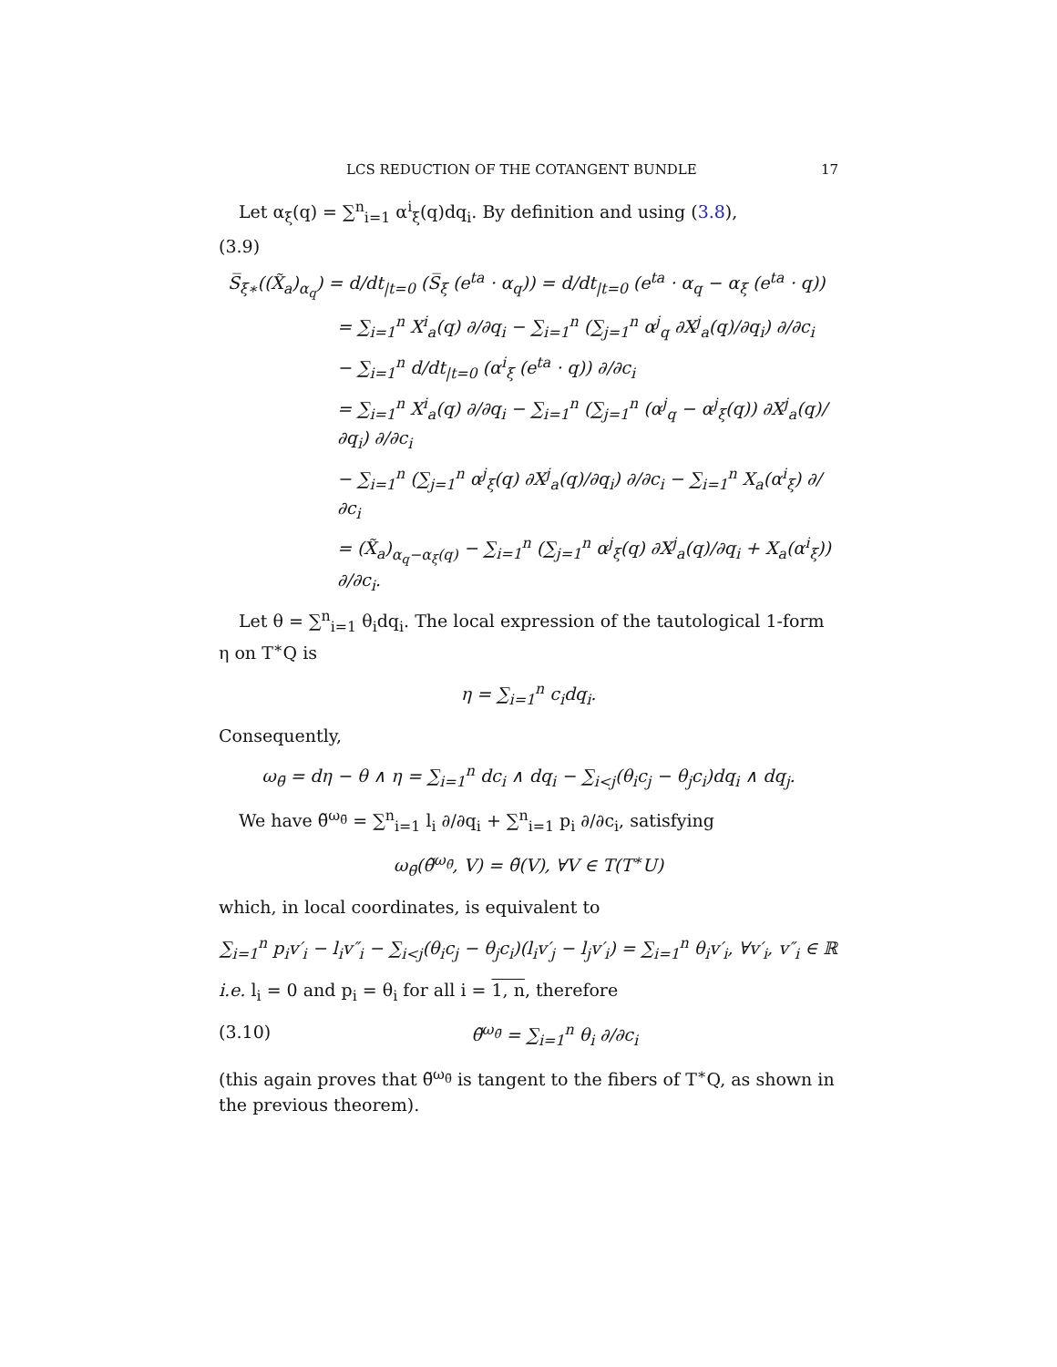LCS REDUCTION OF THE COTANGENT BUNDLE 17
Let α<sub>ξ</sub>(q) = ∑<sup>n</sup><sub>i=1</sub> α<sup>i</sup><sub>ξ</sub>(q)dq<sub>i</sub>. By definition and using (3.8),
(3.9)
S̅<sub>ξ∗</sub>((X̃<sub>a</sub>)<sub>α<sub>q</sub></sub>) = d/dt<sub>|t=0</sub> (S̅<sub>ξ</sub> (e<sup>ta</sup> · α<sub>q</sub>)) = d/dt<sub>|t=0</sub> (e<sup>ta</sup> · α<sub>q</sub> − α<sub>ξ</sub> (e<sup>ta</sup> · q))
= ∑<sub>i=1</sub><sup>n</sup> X<sup>i</sup><sub>a</sub>(q) ∂/∂q<sub>i</sub> − ∑<sub>i=1</sub><sup>n</sup> (∑<sub>j=1</sub><sup>n</sup> α<sup>j</sup><sub>q</sub> ∂X<sup>j</sup><sub>a</sub>(q)/∂q<sub>i</sub>) ∂/∂c<sub>i</sub>
− ∑<sub>i=1</sub><sup>n</sup> d/dt<sub>|t=0</sub> (α<sup>i</sup><sub>ξ</sub> (e<sup>ta</sup> · q)) ∂/∂c<sub>i</sub>
= ∑<sub>i=1</sub><sup>n</sup> X<sup>i</sup><sub>a</sub>(q) ∂/∂q<sub>i</sub> − ∑<sub>i=1</sub><sup>n</sup> (∑<sub>j=1</sub><sup>n</sup> (α<sup>j</sup><sub>q</sub> − α<sup>j</sup><sub>ξ</sub>(q)) ∂X<sup>j</sup><sub>a</sub>(q)/∂q<sub>i</sub>) ∂/∂c<sub>i</sub>
− ∑<sub>i=1</sub><sup>n</sup> (∑<sub>j=1</sub><sup>n</sup> α<sup>j</sup><sub>ξ</sub>(q) ∂X<sup>j</sup><sub>a</sub>(q)/∂q<sub>i</sub>) ∂/∂c<sub>i</sub> − ∑<sub>i=1</sub><sup>n</sup> X<sub>a</sub>(α<sup>i</sup><sub>ξ</sub>) ∂/∂c<sub>i</sub>
= (X̃<sub>a</sub>)<sub>α<sub>q</sub>−α<sub>ξ</sub>(q)</sub> − ∑<sub>i=1</sub><sup>n</sup> (∑<sub>j=1</sub><sup>n</sup> α<sup>j</sup><sub>ξ</sub>(q) ∂X<sup>j</sup><sub>a</sub>(q)/∂q<sub>i</sub> + X<sub>a</sub>(α<sup>i</sup><sub>ξ</sub>)) ∂/∂c<sub>i</sub>.
Let θ = ∑<sup>n</sup><sub>i=1</sub> θ<sub>i</sub>dq<sub>i</sub>. The local expression of the tautological 1-form η on T<sup>∗</sup>Q is
η = ∑<sub>i=1</sub><sup>n</sup> c<sub>i</sub>dq<sub>i</sub>.
Consequently,
ω<sub>θ̄</sub> = dη − θ ∧ η = ∑<sub>i=1</sub><sup>n</sup> dc<sub>i</sub> ∧ dq<sub>i</sub> − ∑<sub>i<j</sub>(θ<sub>i</sub>c<sub>j</sub> − θ<sub>j</sub>c<sub>i</sub>)dq<sub>i</sub> ∧ dq<sub>j</sub>.
We have θ̃<sup>ω<sub>θ̄</sub></sup> = ∑<sup>n</sup><sub>i=1</sub> l<sub>i</sub> ∂/∂q<sub>i</sub> + ∑<sup>n</sup><sub>i=1</sub> p<sub>i</sub> ∂/∂c<sub>i</sub>, satisfying
ω<sub>θ̄</sub>(θ̃<sup>ω<sub>θ̄</sub></sup>, V) = θ̃(V), ∀V ∈ T(T<sup>∗</sup>U)
which, in local coordinates, is equivalent to
∑<sub>i=1</sub><sup>n</sup> p<sub>i</sub>v′<sub>i</sub> − l<sub>i</sub>v″<sub>i</sub> − ∑<sub>i<j</sub>(θ<sub>i</sub>c<sub>j</sub> − θ<sub>j</sub>c<sub>i</sub>)(l<sub>i</sub>v′<sub>j</sub> − l<sub>j</sub>v′<sub>i</sub>) = ∑<sub>i=1</sub><sup>n</sup> θ<sub>i</sub>v′<sub>i</sub>, ∀v′<sub>i</sub>, v″<sub>i</sub> ∈ ℝ
i.e. l<sub>i</sub> = 0 and p<sub>i</sub> = θ<sub>i</sub> for all i = 1, n, therefore
(3.10) θ̃<sup>ω<sub>θ̄</sub></sup> = ∑<sub>i=1</sub><sup>n</sup> θ<sub>i</sub> ∂/∂c<sub>i</sub>
(this again proves that θ̃<sup>ω<sub>θ̄</sub></sup> is tangent to the fibers of T<sup>∗</sup>Q, as shown in the previous theorem).